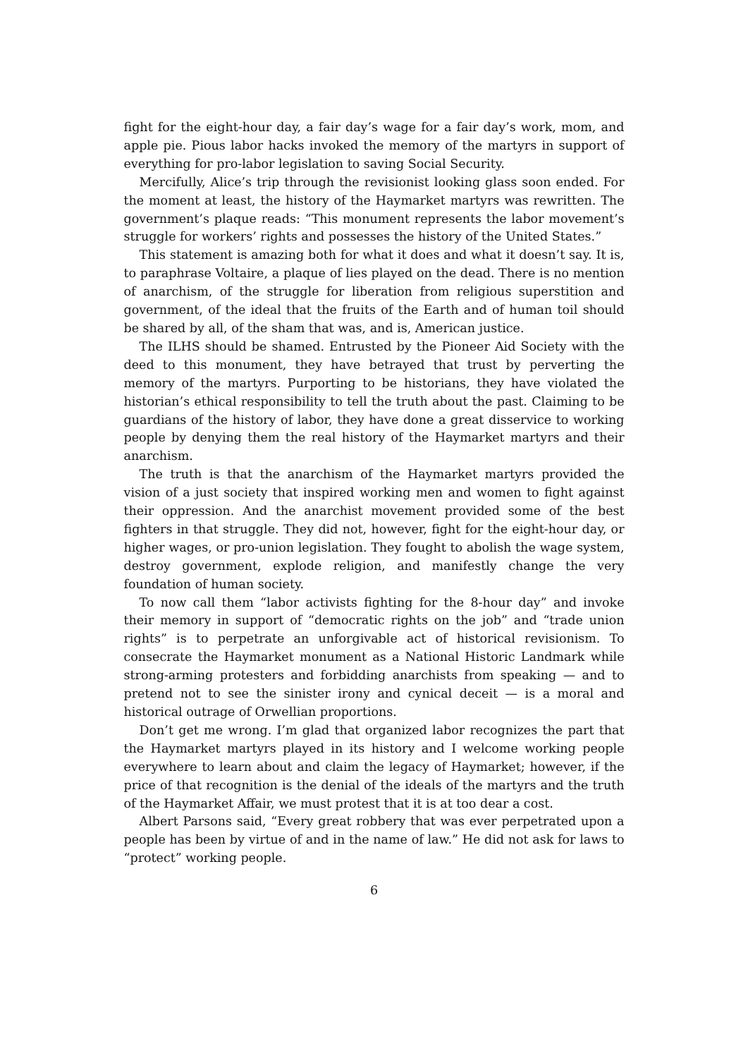fight for the eight-hour day, a fair day’s wage for a fair day’s work, mom, and apple pie. Pious labor hacks invoked the memory of the martyrs in support of everything for pro-labor legislation to saving Social Security.
Mercifully, Alice’s trip through the revisionist looking glass soon ended. For the moment at least, the history of the Haymarket martyrs was rewritten. The government’s plaque reads: “This monument represents the labor movement’s struggle for workers’ rights and possesses the history of the United States.”
This statement is amazing both for what it does and what it doesn’t say. It is, to paraphrase Voltaire, a plaque of lies played on the dead. There is no mention of anarchism, of the struggle for liberation from religious superstition and government, of the ideal that the fruits of the Earth and of human toil should be shared by all, of the sham that was, and is, American justice.
The ILHS should be shamed. Entrusted by the Pioneer Aid Society with the deed to this monument, they have betrayed that trust by perverting the memory of the martyrs. Purporting to be historians, they have violated the historian’s ethical responsibility to tell the truth about the past. Claiming to be guardians of the history of labor, they have done a great disservice to working people by denying them the real history of the Haymarket martyrs and their anarchism.
The truth is that the anarchism of the Haymarket martyrs provided the vision of a just society that inspired working men and women to fight against their oppression. And the anarchist movement provided some of the best fighters in that struggle. They did not, however, fight for the eight-hour day, or higher wages, or pro-union legislation. They fought to abolish the wage system, destroy government, explode religion, and manifestly change the very foundation of human society.
To now call them “labor activists fighting for the 8-hour day” and invoke their memory in support of “democratic rights on the job” and “trade union rights” is to perpetrate an unforgivable act of historical revisionism. To consecrate the Haymarket monument as a National Historic Landmark while strong-arming protesters and forbidding anarchists from speaking — and to pretend not to see the sinister irony and cynical deceit — is a moral and historical outrage of Orwellian proportions.
Don’t get me wrong. I’m glad that organized labor recognizes the part that the Haymarket martyrs played in its history and I welcome working people everywhere to learn about and claim the legacy of Haymarket; however, if the price of that recognition is the denial of the ideals of the martyrs and the truth of the Haymarket Affair, we must protest that it is at too dear a cost.
Albert Parsons said, “Every great robbery that was ever perpetrated upon a people has been by virtue of and in the name of law.” He did not ask for laws to “protect” working people.
6